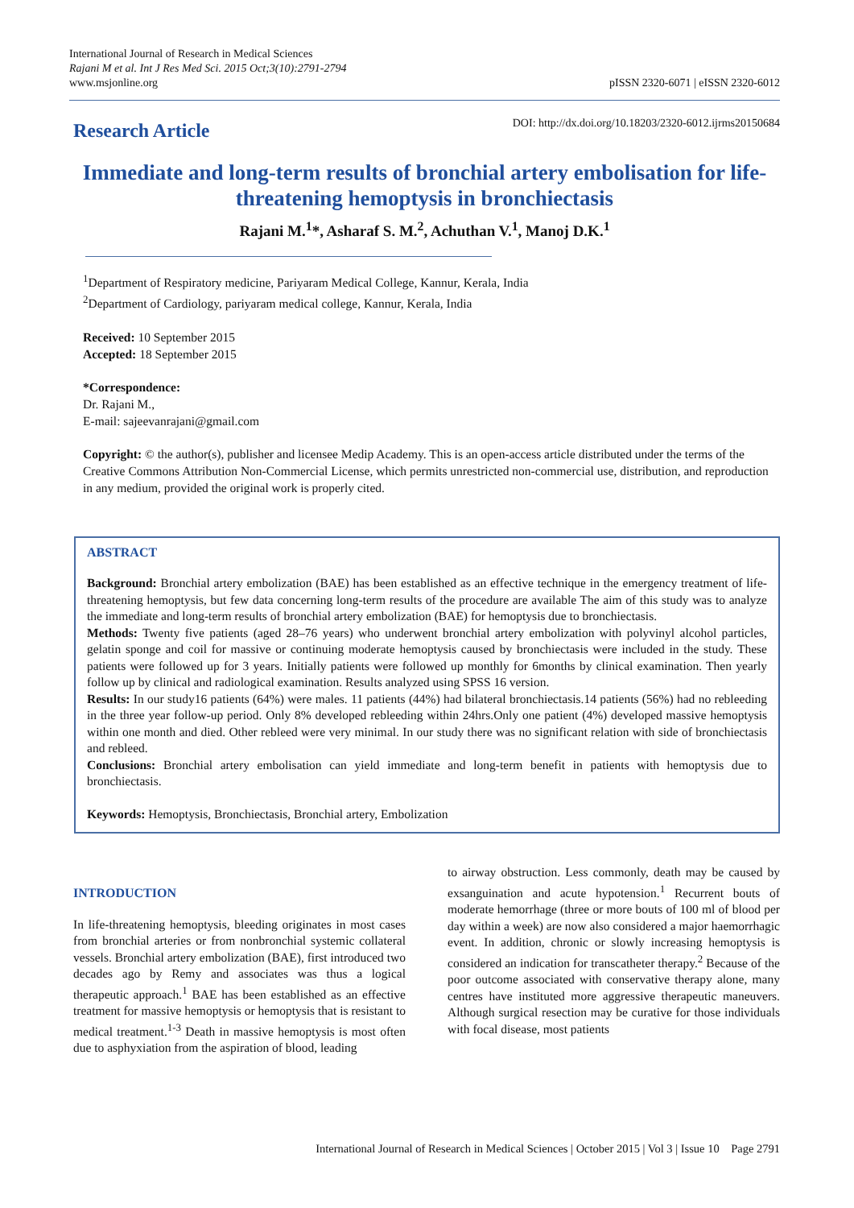International Journal of Research in Medical Sciences
Rajani M et al. Int J Res Med Sci. 2015 Oct;3(10):2791-2794
www.msjonline.org
pISSN 2320-6071 | eISSN 2320-6012
Research Article
DOI: http://dx.doi.org/10.18203/2320-6012.ijrms20150684
Immediate and long-term results of bronchial artery embolisation for life-threatening hemoptysis in bronchiectasis
Rajani M.<sup>1</sup>*, Asharaf S. M.<sup>2</sup>, Achuthan V.<sup>1</sup>, Manoj D.K.<sup>1</sup>
<sup>1</sup> Department of Respiratory medicine, Pariyaram Medical College, Kannur, Kerala, India
<sup>2</sup> Department of Cardiology, pariyaram medical college, Kannur, Kerala, India
Received: 10 September 2015
Accepted: 18 September 2015
*Correspondence:
Dr. Rajani M.,
E-mail: sajeevanrajani@gmail.com
Copyright: © the author(s), publisher and licensee Medip Academy. This is an open-access article distributed under the terms of the Creative Commons Attribution Non-Commercial License, which permits unrestricted non-commercial use, distribution, and reproduction in any medium, provided the original work is properly cited.
ABSTRACT
Background: Bronchial artery embolization (BAE) has been established as an effective technique in the emergency treatment of life-threatening hemoptysis, but few data concerning long-term results of the procedure are available The aim of this study was to analyze the immediate and long-term results of bronchial artery embolization (BAE) for hemoptysis due to bronchiectasis.
Methods: Twenty five patients (aged 28–76 years) who underwent bronchial artery embolization with polyvinyl alcohol particles, gelatin sponge and coil for massive or continuing moderate hemoptysis caused by bronchiectasis were included in the study. These patients were followed up for 3 years. Initially patients were followed up monthly for 6months by clinical examination. Then yearly follow up by clinical and radiological examination. Results analyzed using SPSS 16 version.
Results: In our study16 patients (64%) were males. 11 patients (44%) had bilateral bronchiectasis.14 patients (56%) had no rebleeding in the three year follow-up period. Only 8% developed rebleeding within 24hrs.Only one patient (4%) developed massive hemoptysis within one month and died. Other rebleed were very minimal. In our study there was no significant relation with side of bronchiectasis and rebleed.
Conclusions: Bronchial artery embolisation can yield immediate and long-term benefit in patients with hemoptysis due to bronchiectasis.
Keywords: Hemoptysis, Bronchiectasis, Bronchial artery, Embolization
INTRODUCTION
In life-threatening hemoptysis, bleeding originates in most cases from bronchial arteries or from nonbronchial systemic collateral vessels. Bronchial artery embolization (BAE), first introduced two decades ago by Remy and associates was thus a logical therapeutic approach.<sup>1</sup> BAE has been established as an effective treatment for massive hemoptysis or hemoptysis that is resistant to medical treatment.<sup>1-3</sup> Death in massive hemoptysis is most often due to asphyxiation from the aspiration of blood, leading
to airway obstruction. Less commonly, death may be caused by exsanguination and acute hypotension.<sup>1</sup> Recurrent bouts of moderate hemorrhage (three or more bouts of 100 ml of blood per day within a week) are now also considered a major haemorrhagic event. In addition, chronic or slowly increasing hemoptysis is considered an indication for transcatheter therapy.<sup>2</sup> Because of the poor outcome associated with conservative therapy alone, many centres have instituted more aggressive therapeutic maneuvers. Although surgical resection may be curative for those individuals with focal disease, most patients
International Journal of Research in Medical Sciences | October 2015 | Vol 3 | Issue 10 Page 2791